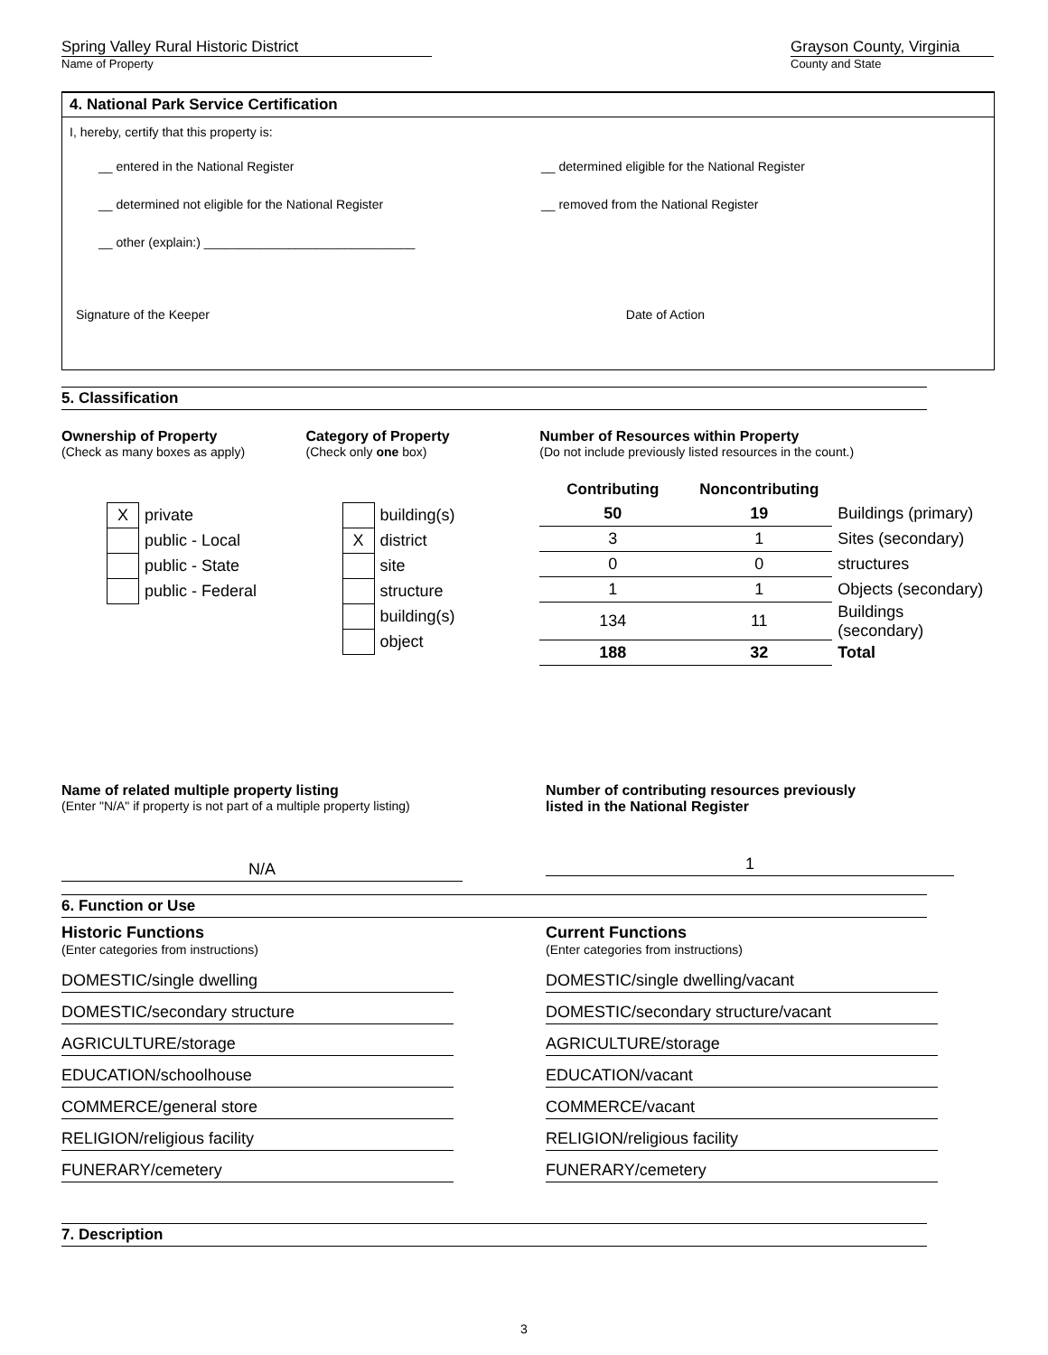Spring Valley Rural Historic District
Name of Property
Grayson County, Virginia
County and State
4. National Park Service Certification
I, hereby, certify that this property is:
__ entered in the National Register
__ determined eligible for the National Register
__ determined not eligible for the National Register
__ removed from the National Register
__ other (explain:) ______________________________
Signature of the Keeper Date of Action
5. Classification
Ownership of Property
(Check as many boxes as apply)
| X | private |
| | public - Local |
| | public - State |
| | public - Federal |
Category of Property
(Check only one box)
| | building(s) |
| X | district |
| | site |
| | structure |
| | building(s) |
| | object |
Number of Resources within Property
(Do not include previously listed resources in the count.)
| Contributing | Noncontributing | |
| 50 | 19 | Buildings (primary) |
| 3 | 1 | Sites (secondary) |
| 0 | 0 | structures |
| 1 | 1 | Objects (secondary) |
| 134 | 11 | Buildings (secondary) |
| 188 | 32 | Total |
Name of related multiple property listing
(Enter "N/A" if property is not part of a multiple property listing)
N/A
Number of contributing resources previously
listed in the National Register
1
6. Function or Use
Historic Functions
(Enter categories from instructions)
DOMESTIC/single dwelling
DOMESTIC/secondary structure
AGRICULTURE/storage
EDUCATION/schoolhouse
COMMERCE/general store
RELIGION/religious facility
FUNERARY/cemetery
Current Functions
(Enter categories from instructions)
DOMESTIC/single dwelling/vacant
DOMESTIC/secondary structure/vacant
AGRICULTURE/storage
EDUCATION/vacant
COMMERCE/vacant
RELIGION/religious facility
FUNERARY/cemetery
7. Description
3